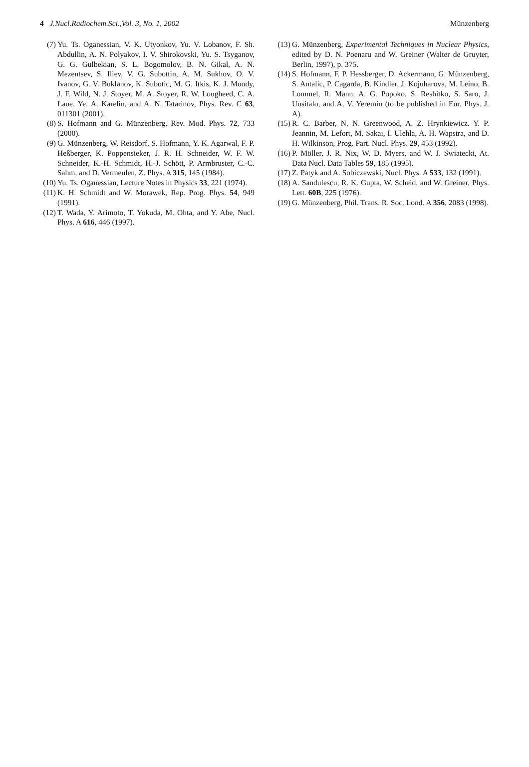4 J.Nucl.Radiochem.Sci.,Vol. 3, No. 1, 2002 Münzenberg
(7) Yu. Ts. Oganessian, V. K. Utyonkov, Yu. V. Lobanov, F. Sh. Abdullin, A. N. Polyakov, I. V. Shirokovski, Yu. S. Tsyganov, G. G. Gulbekian, S. L. Bogomolov, B. N. Gikal, A. N. Mezentsev, S. Iliev, V. G. Subottin, A. M. Sukhov, O. V. Ivanov, G. V. Buklanov, K. Subotic, M. G. Itkis, K. J. Moody, J. F. Wild, N. J. Stoyer, M. A. Stoyer, R. W. Lougheed, C. A. Laue, Ye. A. Karelin, and A. N. Tatarinov, Phys. Rev. C 63, 011301 (2001).
(8) S. Hofmann and G. Münzenberg, Rev. Mod. Phys. 72, 733 (2000).
(9) G. Münzenberg, W. Reisdorf, S. Hofmann, Y. K. Agarwal, F. P. Heßberger, K. Poppensieker, J. R. H. Schneider, W. F. W. Schneider, K.-H. Schmidt, H.-J. Schött, P. Armbruster, C.-C. Sahm, and D. Vermeulen, Z. Phys. A 315, 145 (1984).
(10) Yu. Ts. Oganessian, Lecture Notes in Physics 33, 221 (1974).
(11) K. H. Schmidt and W. Morawek, Rep. Prog. Phys. 54, 949 (1991).
(12) T. Wada, Y. Arimoto, T. Yokuda, M. Ohta, and Y. Abe, Nucl. Phys. A 616, 446 (1997).
(13) G. Münzenberg, Experimental Techniques in Nuclear Physics, edited by D. N. Poenaru and W. Greiner (Walter de Gruyter, Berlin, 1997), p. 375.
(14) S. Hofmann, F. P. Hessberger, D. Ackermann, G. Münzenberg, S. Antalic, P. Cagarda, B. Kindler, J. Kojuharova, M. Leino, B. Lommel, R. Mann, A. G. Popoko, S. Reshitko, S. Saro, J. Uusitalo, and A. V. Yeremin (to be published in Eur. Phys. J. A).
(15) R. C. Barber, N. N. Greenwood, A. Z. Hrynkiewicz. Y. P. Jeannin, M. Lefort, M. Sakai, I. Ulehla, A. H. Wapstra, and D. H. Wilkinson, Prog. Part. Nucl. Phys. 29, 453 (1992).
(16) P. Möller, J. R. Nix, W. D. Myers, and W. J. Swiatecki, At. Data Nucl. Data Tables 59, 185 (1995).
(17) Z. Patyk and A. Sobiczewski, Nucl. Phys. A 533, 132 (1991).
(18) A. Sandulescu, R. K. Gupta, W. Scheid, and W. Greiner, Phys. Lett. 60B, 225 (1976).
(19) G. Münzenberg, Phil. Trans. R. Soc. Lond. A 356, 2083 (1998).